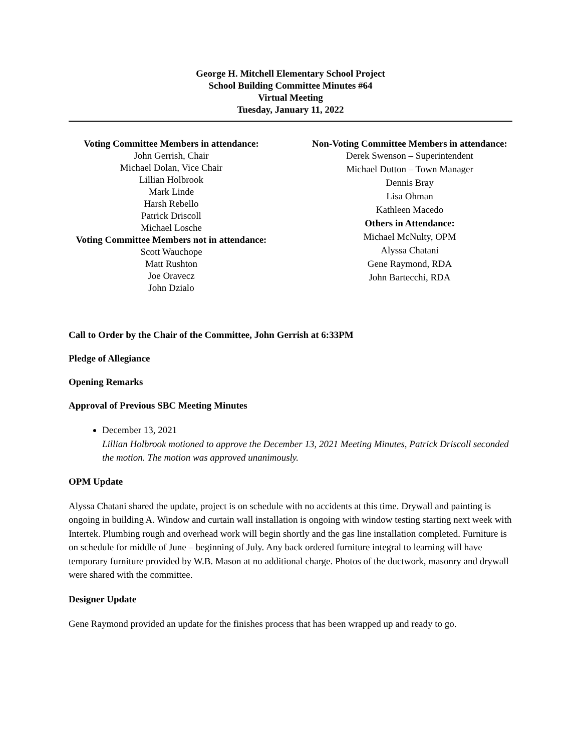George H. Mitchell Elementary School Project
School Building Committee Minutes #64
Virtual Meeting
Tuesday, January 11, 2022
Voting Committee Members in attendance:
John Gerrish, Chair
Michael Dolan, Vice Chair
Lillian Holbrook
Mark Linde
Harsh Rebello
Patrick Driscoll
Michael Losche
Voting Committee Members not in attendance:
Scott Wauchope
Matt Rushton
Joe Oravecz
John Dzialo
Non-Voting Committee Members in attendance:
Derek Swenson – Superintendent
Michael Dutton – Town Manager
Dennis Bray
Lisa Ohman
Kathleen Macedo
Others in Attendance:
Michael McNulty, OPM
Alyssa Chatani
Gene Raymond, RDA
John Bartecchi, RDA
Call to Order by the Chair of the Committee, John Gerrish at 6:33PM
Pledge of Allegiance
Opening Remarks
Approval of Previous SBC Meeting Minutes
December 13, 2021
Lillian Holbrook motioned to approve the December 13, 2021 Meeting Minutes, Patrick Driscoll seconded the motion. The motion was approved unanimously.
OPM Update
Alyssa Chatani shared the update, project is on schedule with no accidents at this time. Drywall and painting is ongoing in building A. Window and curtain wall installation is ongoing with window testing starting next week with Intertek. Plumbing rough and overhead work will begin shortly and the gas line installation completed. Furniture is on schedule for middle of June – beginning of July. Any back ordered furniture integral to learning will have temporary furniture provided by W.B. Mason at no additional charge. Photos of the ductwork, masonry and drywall were shared with the committee.
Designer Update
Gene Raymond provided an update for the finishes process that has been wrapped up and ready to go.